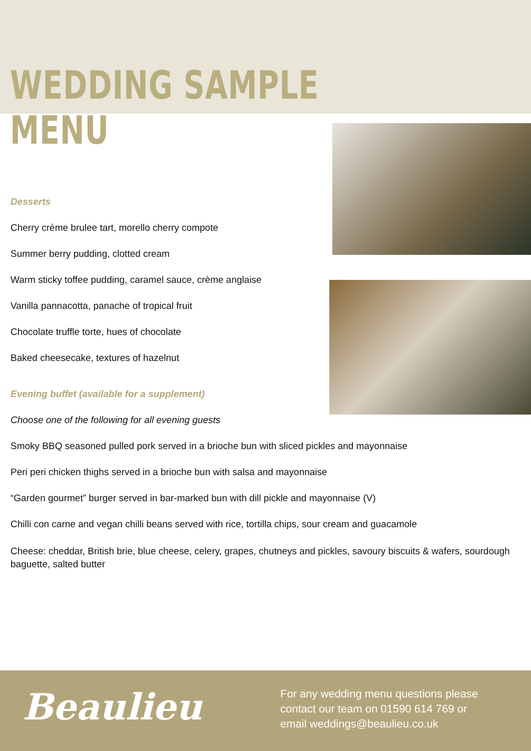WEDDING SAMPLE MENU
Desserts
Cherry crème brulee tart, morello cherry compote
Summer berry pudding, clotted cream
Warm sticky toffee pudding, caramel sauce, crème anglaise
Vanilla pannacotta, panache of tropical fruit
Chocolate truffle torte, hues of chocolate
Baked cheesecake, textures of hazelnut
Evening buffet (available for a supplement)
Choose one of the following for all evening guests
Smoky BBQ seasoned pulled pork served in a brioche bun with sliced pickles and mayonnaise
Peri peri chicken thighs served in a brioche bun with salsa and mayonnaise
“Garden gourmet” burger served in bar-marked bun with dill pickle and mayonnaise (V)
Chilli con carne and vegan chilli beans served with rice, tortilla chips, sour cream and guacamole
Cheese: cheddar, British brie, blue cheese, celery, grapes, chutneys and pickles, savoury biscuits & wafers, sourdough baguette, salted butter
Beaulieu
For any wedding menu questions please
contact our team on 01590 614 769 or
email weddings@beaulieu.co.uk